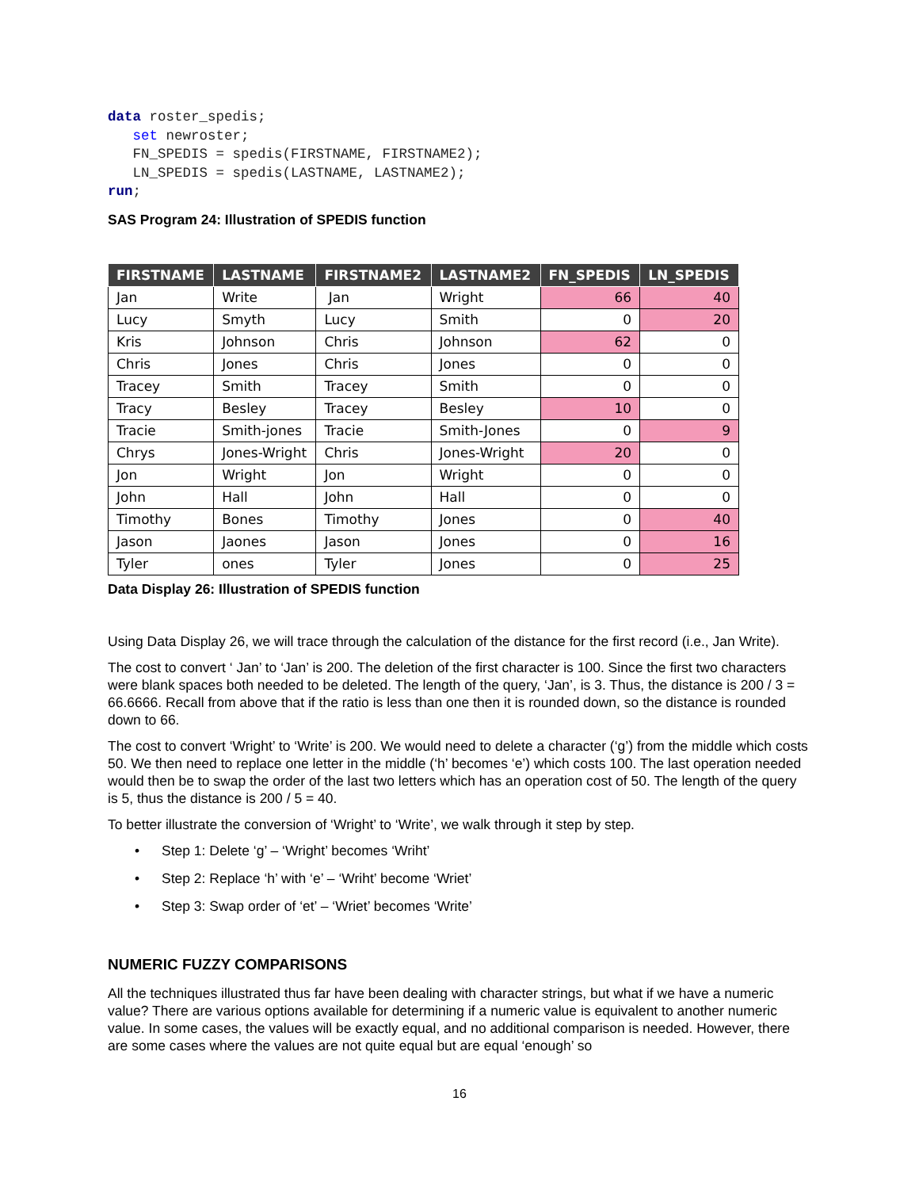data roster_spedis;
   set newroster;
   FN_SPEDIS = spedis(FIRSTNAME, FIRSTNAME2);
   LN_SPEDIS = spedis(LASTNAME, LASTNAME2);
run;
SAS Program 24: Illustration of SPEDIS function
| FIRSTNAME | LASTNAME | FIRSTNAME2 | LASTNAME2 | FN_SPEDIS | LN_SPEDIS |
| --- | --- | --- | --- | --- | --- |
| Jan | Write | Jan | Wright | 66 | 40 |
| Lucy | Smyth | Lucy | Smith | 0 | 20 |
| Kris | Johnson | Chris | Johnson | 62 | 0 |
| Chris | Jones | Chris | Jones | 0 | 0 |
| Tracey | Smith | Tracey | Smith | 0 | 0 |
| Tracy | Besley | Tracey | Besley | 10 | 0 |
| Tracie | Smith-jones | Tracie | Smith-Jones | 0 | 9 |
| Chrys | Jones-Wright | Chris | Jones-Wright | 20 | 0 |
| Jon | Wright | Jon | Wright | 0 | 0 |
| John | Hall | John | Hall | 0 | 0 |
| Timothy | Bones | Timothy | Jones | 0 | 40 |
| Jason | Jaones | Jason | Jones | 0 | 16 |
| Tyler | ones | Tyler | Jones | 0 | 25 |
Data Display 26: Illustration of SPEDIS function
Using Data Display 26, we will trace through the calculation of the distance for the first record (i.e., Jan Write).
The cost to convert ‘ Jan’ to ‘Jan’ is 200. The deletion of the first character is 100. Since the first two characters were blank spaces both needed to be deleted. The length of the query, ‘Jan’, is 3. Thus, the distance is 200 / 3 = 66.6666. Recall from above that if the ratio is less than one then it is rounded down, so the distance is rounded down to 66.
The cost to convert ‘Wright’ to ‘Write’ is 200. We would need to delete a character (‘g’) from the middle which costs 50. We then need to replace one letter in the middle (‘h’ becomes ‘e’) which costs 100. The last operation needed would then be to swap the order of the last two letters which has an operation cost of 50. The length of the query is 5, thus the distance is 200 / 5 = 40.
To better illustrate the conversion of ‘Wright’ to ‘Write’, we walk through it step by step.
• Step 1: Delete ‘g’ – ‘Wright’ becomes ‘Wriht’
• Step 2: Replace ‘h’ with ‘e’ – ‘Wriht’ become ‘Wriet’
• Step 3: Swap order of ‘et’ – ‘Wriet’ becomes ‘Write’
NUMERIC FUZZY COMPARISONS
All the techniques illustrated thus far have been dealing with character strings, but what if we have a numeric value? There are various options available for determining if a numeric value is equivalent to another numeric value. In some cases, the values will be exactly equal, and no additional comparison is needed. However, there are some cases where the values are not quite equal but are equal ‘enough’ so
16